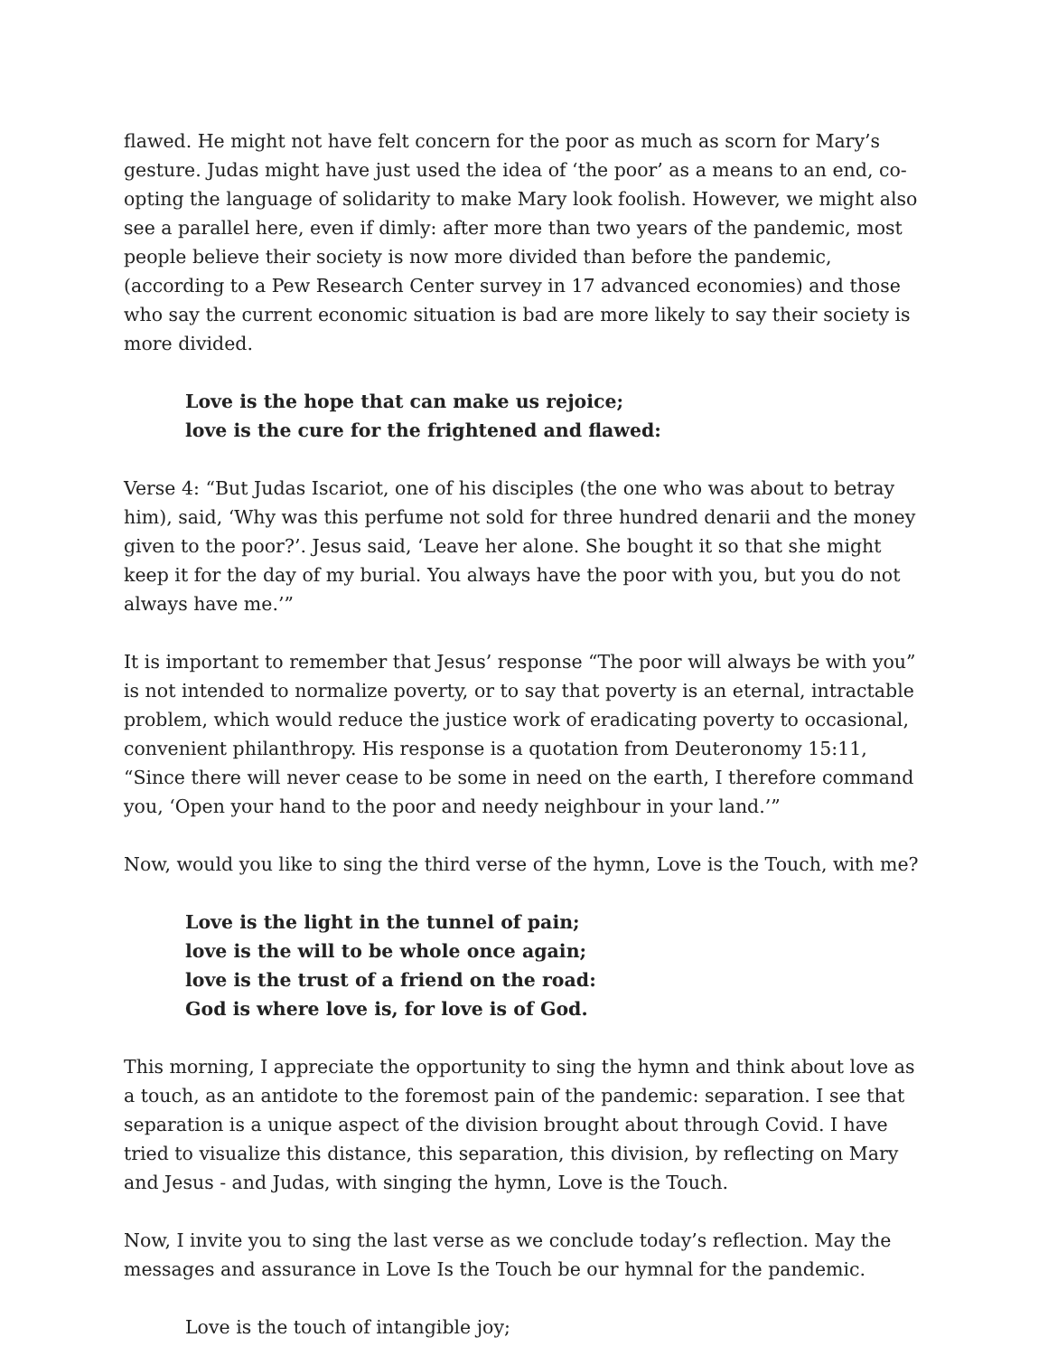flawed. He might not have felt concern for the poor as much as scorn for Mary’s gesture. Judas might have just used the idea of ‘the poor’ as a means to an end, co-opting the language of solidarity to make Mary look foolish. However, we might also see a parallel here, even if dimly: after more than two years of the pandemic, most people believe their society is now more divided than before the pandemic, (according to a Pew Research Center survey in 17 advanced economies) and those who say the current economic situation is bad are more likely to say their society is more divided.
Love is the hope that can make us rejoice;
love is the cure for the frightened and flawed:
Verse 4: “But Judas Iscariot, one of his disciples (the one who was about to betray him), said, ‘Why was this perfume not sold for three hundred denarii and the money given to the poor?’. Jesus said, ‘Leave her alone. She bought it so that she might keep it for the day of my burial. You always have the poor with you, but you do not always have me.’”
It is important to remember that Jesus’ response “The poor will always be with you” is not intended to normalize poverty, or to say that poverty is an eternal, intractable problem, which would reduce the justice work of eradicating poverty to occasional, convenient philanthropy. His response is a quotation from Deuteronomy 15:11, “Since there will never cease to be some in need on the earth, I therefore command you, ‘Open your hand to the poor and needy neighbour in your land.’”
Now, would you like to sing the third verse of the hymn, Love is the Touch, with me?
Love is the light in the tunnel of pain;
love is the will to be whole once again;
love is the trust of a friend on the road:
God is where love is, for love is of God.
This morning, I appreciate the opportunity to sing the hymn and think about love as a touch, as an antidote to the foremost pain of the pandemic: separation. I see that separation is a unique aspect of the division brought about through Covid. I have tried to visualize this distance, this separation, this division, by reflecting on Mary and Jesus - and Judas, with singing the hymn, Love is the Touch.
Now, I invite you to sing the last verse as we conclude today’s reflection. May the messages and assurance in Love Is the Touch be our hymnal for the pandemic.
Love is the touch of intangible joy;